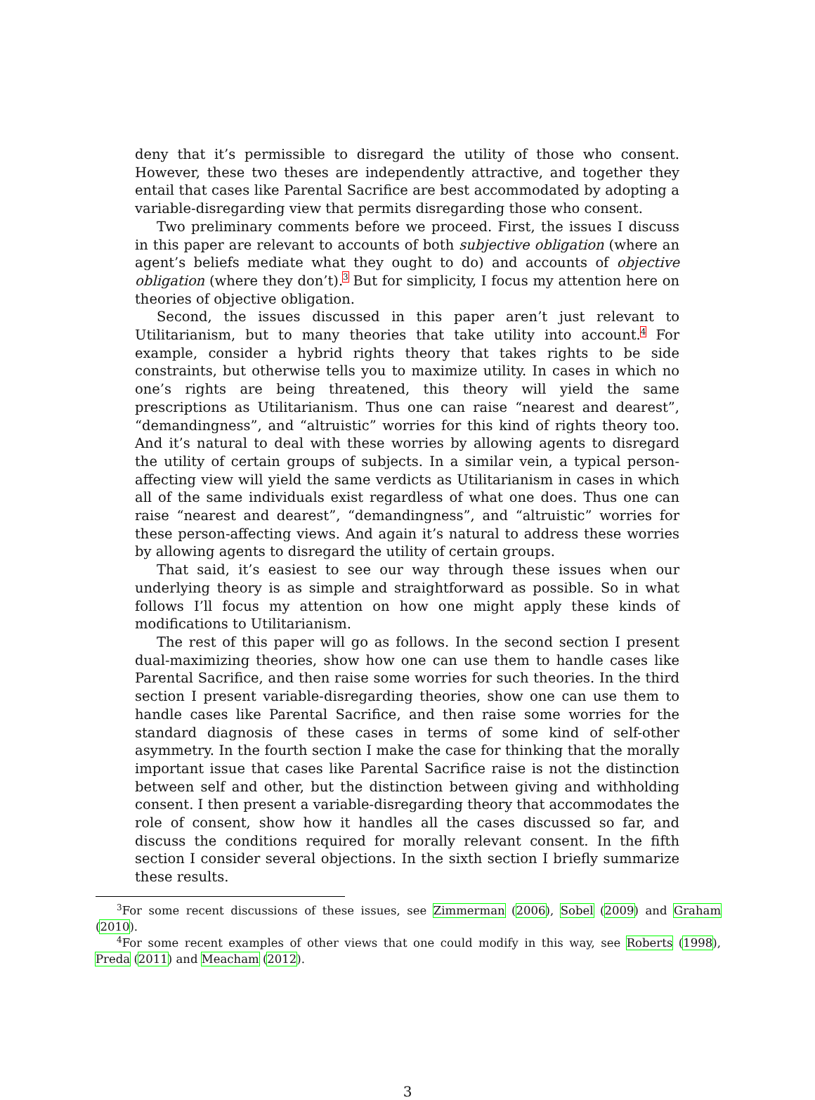deny that it’s permissible to disregard the utility of those who consent. However, these two theses are independently attractive, and together they entail that cases like Parental Sacrifice are best accommodated by adopting a variable-disregarding view that permits disregarding those who consent.
Two preliminary comments before we proceed. First, the issues I discuss in this paper are relevant to accounts of both subjective obligation (where an agent’s beliefs mediate what they ought to do) and accounts of objective obligation (where they don’t).<sup>3</sup> But for simplicity, I focus my attention here on theories of objective obligation.
Second, the issues discussed in this paper aren’t just relevant to Utilitarianism, but to many theories that take utility into account.<sup>4</sup> For example, consider a hybrid rights theory that takes rights to be side constraints, but otherwise tells you to maximize utility. In cases in which no one’s rights are being threatened, this theory will yield the same prescriptions as Utilitarianism. Thus one can raise “nearest and dearest”, “demandingness”, and “altruistic” worries for this kind of rights theory too. And it’s natural to deal with these worries by allowing agents to disregard the utility of certain groups of subjects. In a similar vein, a typical person-affecting view will yield the same verdicts as Utilitarianism in cases in which all of the same individuals exist regardless of what one does. Thus one can raise “nearest and dearest”, “demandingness”, and “altruistic” worries for these person-affecting views. And again it’s natural to address these worries by allowing agents to disregard the utility of certain groups.
That said, it’s easiest to see our way through these issues when our underlying theory is as simple and straightforward as possible. So in what follows I’ll focus my attention on how one might apply these kinds of modifications to Utilitarianism.
The rest of this paper will go as follows. In the second section I present dual-maximizing theories, show how one can use them to handle cases like Parental Sacrifice, and then raise some worries for such theories. In the third section I present variable-disregarding theories, show one can use them to handle cases like Parental Sacrifice, and then raise some worries for the standard diagnosis of these cases in terms of some kind of self-other asymmetry. In the fourth section I make the case for thinking that the morally important issue that cases like Parental Sacrifice raise is not the distinction between self and other, but the distinction between giving and withholding consent. I then present a variable-disregarding theory that accommodates the role of consent, show how it handles all the cases discussed so far, and discuss the conditions required for morally relevant consent. In the fifth section I consider several objections. In the sixth section I briefly summarize these results.
<sup>3</sup> For some recent discussions of these issues, see Zimmerman (2006), Sobel (2009) and Graham (2010).
<sup>4</sup> For some recent examples of other views that one could modify in this way, see Roberts (1998), Preda (2011) and Meacham (2012).
3